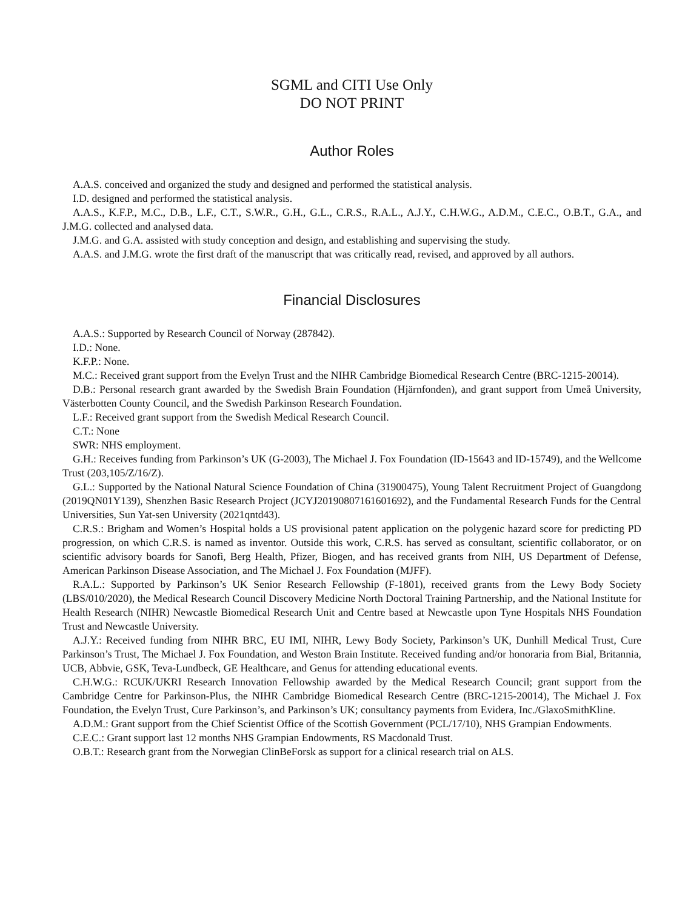SGML and CITI Use Only
DO NOT PRINT
Author Roles
A.A.S. conceived and organized the study and designed and performed the statistical analysis.
I.D. designed and performed the statistical analysis.
A.A.S., K.F.P., M.C., D.B., L.F., C.T., S.W.R., G.H., G.L., C.R.S., R.A.L., A.J.Y., C.H.W.G., A.D.M., C.E.C., O.B.T., G.A., and J.M.G. collected and analysed data.
J.M.G. and G.A. assisted with study conception and design, and establishing and supervising the study.
A.A.S. and J.M.G. wrote the first draft of the manuscript that was critically read, revised, and approved by all authors.
Financial Disclosures
A.A.S.: Supported by Research Council of Norway (287842).
I.D.: None.
K.F.P.: None.
M.C.: Received grant support from the Evelyn Trust and the NIHR Cambridge Biomedical Research Centre (BRC-1215-20014).
D.B.: Personal research grant awarded by the Swedish Brain Foundation (Hjärnfonden), and grant support from Umeå University, Västerbotten County Council, and the Swedish Parkinson Research Foundation.
L.F.: Received grant support from the Swedish Medical Research Council.
C.T.: None
SWR: NHS employment.
G.H.: Receives funding from Parkinson’s UK (G-2003), The Michael J. Fox Foundation (ID-15643 and ID-15749), and the Wellcome Trust (203,105/Z/16/Z).
G.L.: Supported by the National Natural Science Foundation of China (31900475), Young Talent Recruitment Project of Guangdong (2019QN01Y139), Shenzhen Basic Research Project (JCYJ20190807161601692), and the Fundamental Research Funds for the Central Universities, Sun Yat-sen University (2021qntd43).
C.R.S.: Brigham and Women’s Hospital holds a US provisional patent application on the polygenic hazard score for predicting PD progression, on which C.R.S. is named as inventor. Outside this work, C.R.S. has served as consultant, scientific collaborator, or on scientific advisory boards for Sanofi, Berg Health, Pfizer, Biogen, and has received grants from NIH, US Department of Defense, American Parkinson Disease Association, and The Michael J. Fox Foundation (MJFF).
R.A.L.: Supported by Parkinson’s UK Senior Research Fellowship (F-1801), received grants from the Lewy Body Society (LBS/010/2020), the Medical Research Council Discovery Medicine North Doctoral Training Partnership, and the National Institute for Health Research (NIHR) Newcastle Biomedical Research Unit and Centre based at Newcastle upon Tyne Hospitals NHS Foundation Trust and Newcastle University.
A.J.Y.: Received funding from NIHR BRC, EU IMI, NIHR, Lewy Body Society, Parkinson’s UK, Dunhill Medical Trust, Cure Parkinson’s Trust, The Michael J. Fox Foundation, and Weston Brain Institute. Received funding and/or honoraria from Bial, Britannia, UCB, Abbvie, GSK, Teva-Lundbeck, GE Healthcare, and Genus for attending educational events.
C.H.W.G.: RCUK/UKRI Research Innovation Fellowship awarded by the Medical Research Council; grant support from the Cambridge Centre for Parkinson-Plus, the NIHR Cambridge Biomedical Research Centre (BRC-1215-20014), The Michael J. Fox Foundation, the Evelyn Trust, Cure Parkinson’s, and Parkinson’s UK; consultancy payments from Evidera, Inc./GlaxoSmithKline.
A.D.M.: Grant support from the Chief Scientist Office of the Scottish Government (PCL/17/10), NHS Grampian Endowments.
C.E.C.: Grant support last 12 months NHS Grampian Endowments, RS Macdonald Trust.
O.B.T.: Research grant from the Norwegian ClinBeForsk as support for a clinical research trial on ALS.